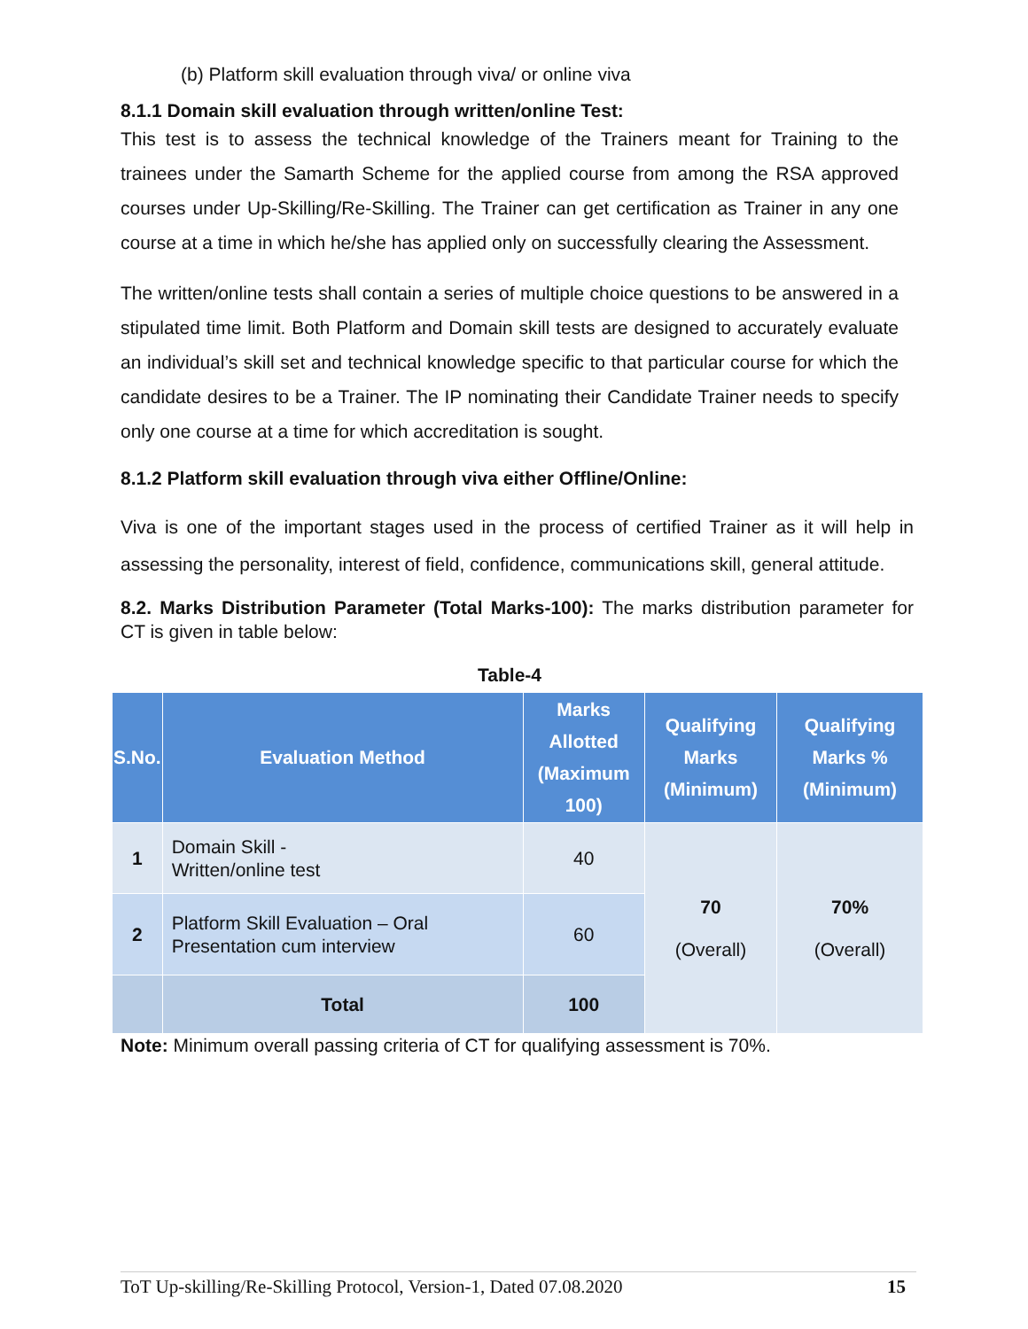(b) Platform skill evaluation through viva/ or online viva
8.1.1 Domain skill evaluation through written/online Test:
This test is to assess the technical knowledge of the Trainers meant for Training to the trainees under the Samarth Scheme for the applied course from among the RSA approved courses under Up-Skilling/Re-Skilling. The Trainer can get certification as Trainer in any one course at a time in which he/she has applied only on successfully clearing the Assessment.
The written/online tests shall contain a series of multiple choice questions to be answered in a stipulated time limit. Both Platform and Domain skill tests are designed to accurately evaluate an individual’s skill set and technical knowledge specific to that particular course for which the candidate desires to be a Trainer. The IP nominating their Candidate Trainer needs to specify only one course at a time for which accreditation is sought.
8.1.2 Platform skill evaluation through viva either Offline/Online:
Viva is one of the important stages used in the process of certified Trainer as it will help in assessing the personality, interest of field, confidence, communications skill, general attitude.
8.2. Marks Distribution Parameter (Total Marks-100): The marks distribution parameter for CT is given in table below:
Table-4
| S.No. | Evaluation Method | Marks Allotted (Maximum 100) | Qualifying Marks (Minimum) | Qualifying Marks % (Minimum) |
| --- | --- | --- | --- | --- |
| 1 | Domain Skill - Written/online test | 40 | 70 (Overall) | 70% (Overall) |
| 2 | Platform Skill Evaluation – Oral Presentation cum interview | 60 | | |
| | Total | 100 | | |
Note: Minimum overall passing criteria of CT for qualifying assessment is 70%.
ToT Up-skilling/Re-Skilling Protocol, Version-1, Dated 07.08.2020 15